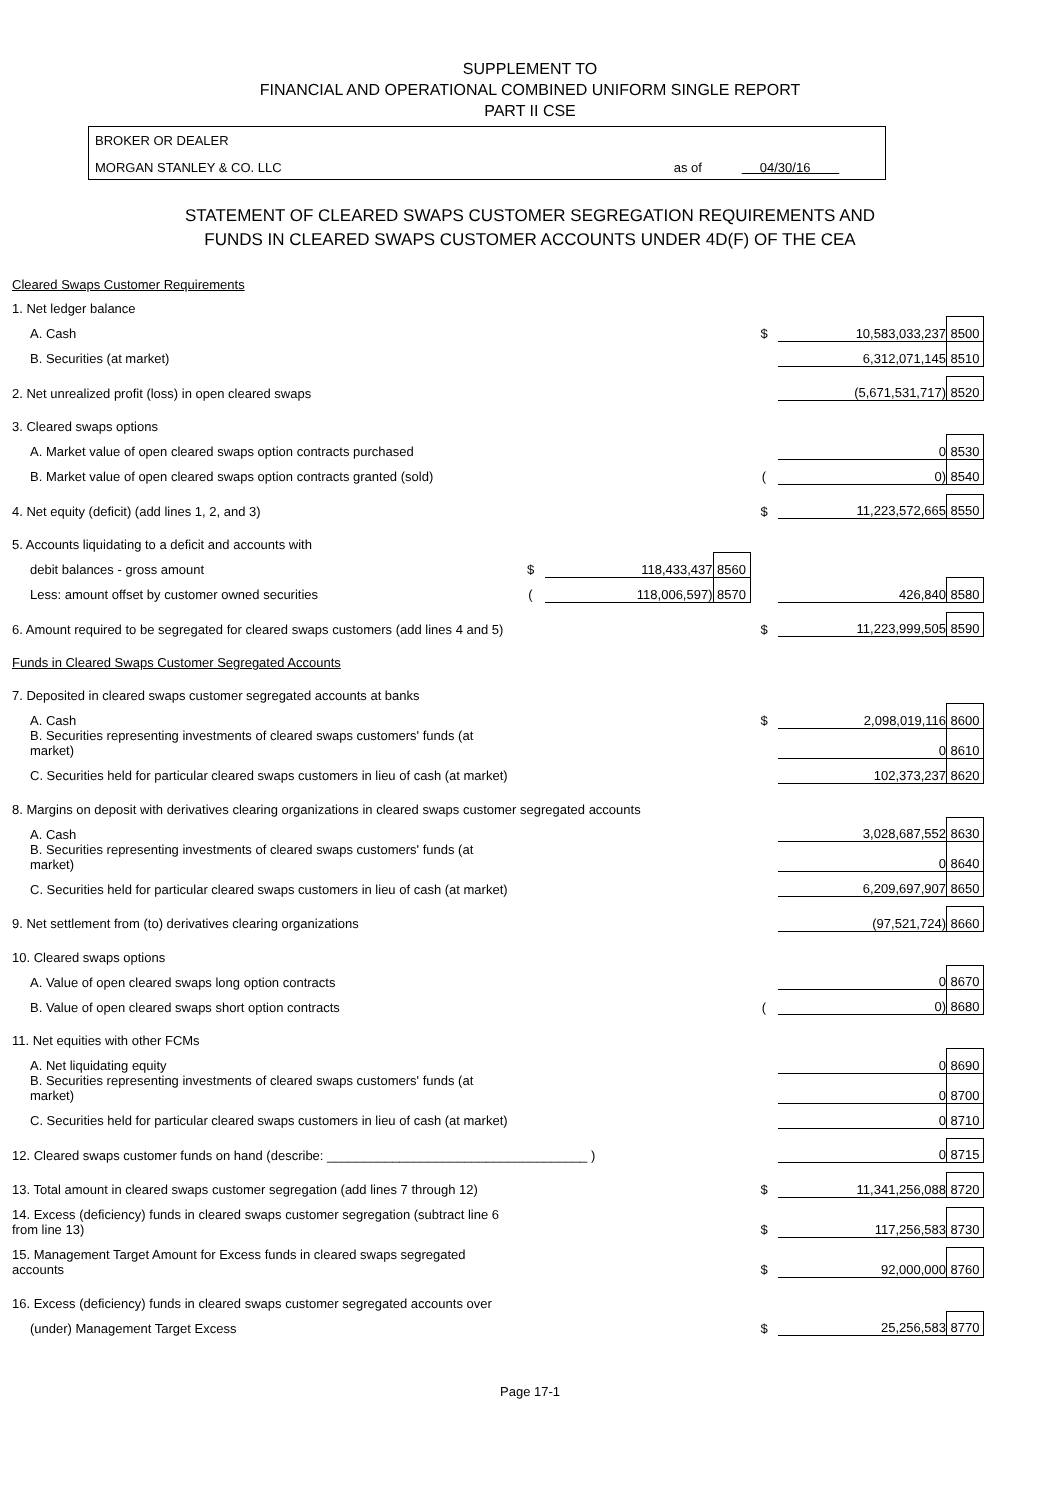SUPPLEMENT TO
FINANCIAL AND OPERATIONAL COMBINED UNIFORM SINGLE REPORT
PART II CSE
BROKER OR DEALER
MORGAN STANLEY & CO. LLC as of 04/30/16
STATEMENT OF CLEARED SWAPS CUSTOMER SEGREGATION REQUIREMENTS AND
FUNDS IN CLEARED SWAPS CUSTOMER ACCOUNTS UNDER 4D(F) OF THE CEA
| Cleared Swaps Customer Requirements | | | | | | |
| 1. Net ledger balance | | | | | | |
| A. Cash | | | | $ | 10,583,033,237 | 8500 |
| B. Securities (at market) | | | | | 6,312,071,145 | 8510 |
| 2. Net unrealized profit (loss) in open cleared swaps | | | | | (5,671,531,717) | 8520 |
| 3. Cleared swaps options | | | | | | |
| A. Market value of open cleared swaps option contracts purchased | | | | | 0 | 8530 |
| B. Market value of open cleared swaps option contracts granted (sold) | | | | ( | 0) | 8540 |
| 4. Net equity (deficit) (add lines 1, 2, and 3) | | | | $ | 11,223,572,665 | 8550 |
| 5. Accounts liquidating to a deficit and accounts with | | | | | | |
| debit balances - gross amount | $ | 118,433,437 | 8560 | | | |
| Less: amount offset by customer owned securities | ( | 118,006,597) | 8570 | | 426,840 | 8580 |
| 6. Amount required to be segregated for cleared swaps customers (add lines 4 and 5) | | | | $ | 11,223,999,505 | 8590 |
| Funds in Cleared Swaps Customer Segregated Accounts | | | | | | |
| 7. Deposited in cleared swaps customer segregated accounts at banks | | | | | | |
| A. Cash | | | | $ | 2,098,019,116 | 8600 |
| B. Securities representing investments of cleared swaps customers' funds (at market) | | | | | 0 | 8610 |
| C. Securities held for particular cleared swaps customers in lieu of cash (at market) | | | | | 102,373,237 | 8620 |
| 8. Margins on deposit with derivatives clearing organizations in cleared swaps customer segregated accounts | | | | | | |
| A. Cash | | | | | 3,028,687,552 | 8630 |
| B. Securities representing investments of cleared swaps customers' funds (at market) | | | | | 0 | 8640 |
| C. Securities held for particular cleared swaps customers in lieu of cash (at market) | | | | | 6,209,697,907 | 8650 |
| 9. Net settlement from (to) derivatives clearing organizations | | | | | (97,521,724) | 8660 |
| 10. Cleared swaps options | | | | | | |
| A. Value of open cleared swaps long option contracts | | | | | 0 | 8670 |
| B. Value of open cleared swaps short option contracts | | | | ( | 0) | 8680 |
| 11. Net equities with other FCMs | | | | | | |
| A. Net liquidating equity | | | | | 0 | 8690 |
| B. Securities representing investments of cleared swaps customers' funds (at market) | | | | | 0 | 8700 |
| C. Securities held for particular cleared swaps customers in lieu of cash (at market) | | | | | 0 | 8710 |
| 12. Cleared swaps customer funds on hand (describe: ____________________________________ ) | | | | | 0 | 8715 |
| 13. Total amount in cleared swaps customer segregation (add lines 7 through 12) | | | | $ | 11,341,256,088 | 8720 |
| 14. Excess (deficiency) funds in cleared swaps customer segregation (subtract line 6 from line 13) | | | | $ | 117,256,583 | 8730 |
| 15. Management Target Amount for Excess funds in cleared swaps segregated accounts | | | | $ | 92,000,000 | 8760 |
| 16. Excess (deficiency) funds in cleared swaps customer segregated accounts over | | | | | | |
| (under) Management Target Excess | | | | $ | 25,256,583 | 8770 |
Page 17-1